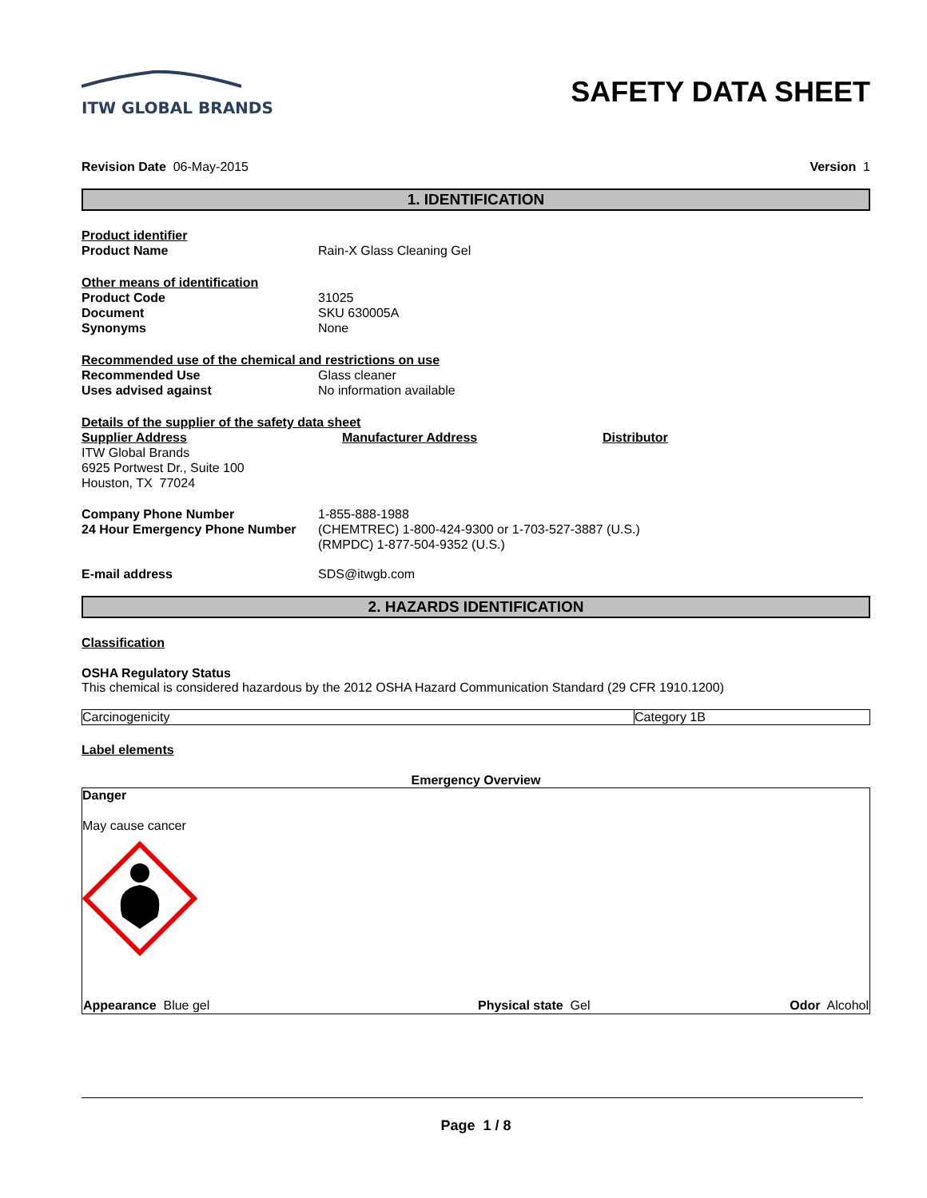ITW GLOBAL BRANDS
SAFETY DATA SHEET
Revision Date 06-May-2015 Version 1
1. IDENTIFICATION
Product identifier
Product Name Rain-X Glass Cleaning Gel
Other means of identification
Product Code 31025
Document SKU 630005A
Synonyms None
Recommended use of the chemical and restrictions on use
Recommended Use Glass cleaner
Uses advised against No information available
Details of the supplier of the safety data sheet
Supplier Address
ITW Global Brands
6925 Portwest Dr., Suite 100
Houston, TX 77024
Manufacturer Address Distributor
Company Phone Number 1-855-888-1988
24 Hour Emergency Phone Number (CHEMTREC) 1-800-424-9300 or 1-703-527-3887 (U.S.)
(RMPDC) 1-877-504-9352 (U.S.)
E-mail address SDS@itwgb.com
2. HAZARDS IDENTIFICATION
Classification
OSHA Regulatory Status
This chemical is considered hazardous by the 2012 OSHA Hazard Communication Standard (29 CFR 1910.1200)
| Carcinogenicity | Category 1B |
Label elements
Emergency Overview
Danger
May cause cancer
| Appearance Blue gel | Physical state Gel | Odor Alcohol |
Page 1 / 8